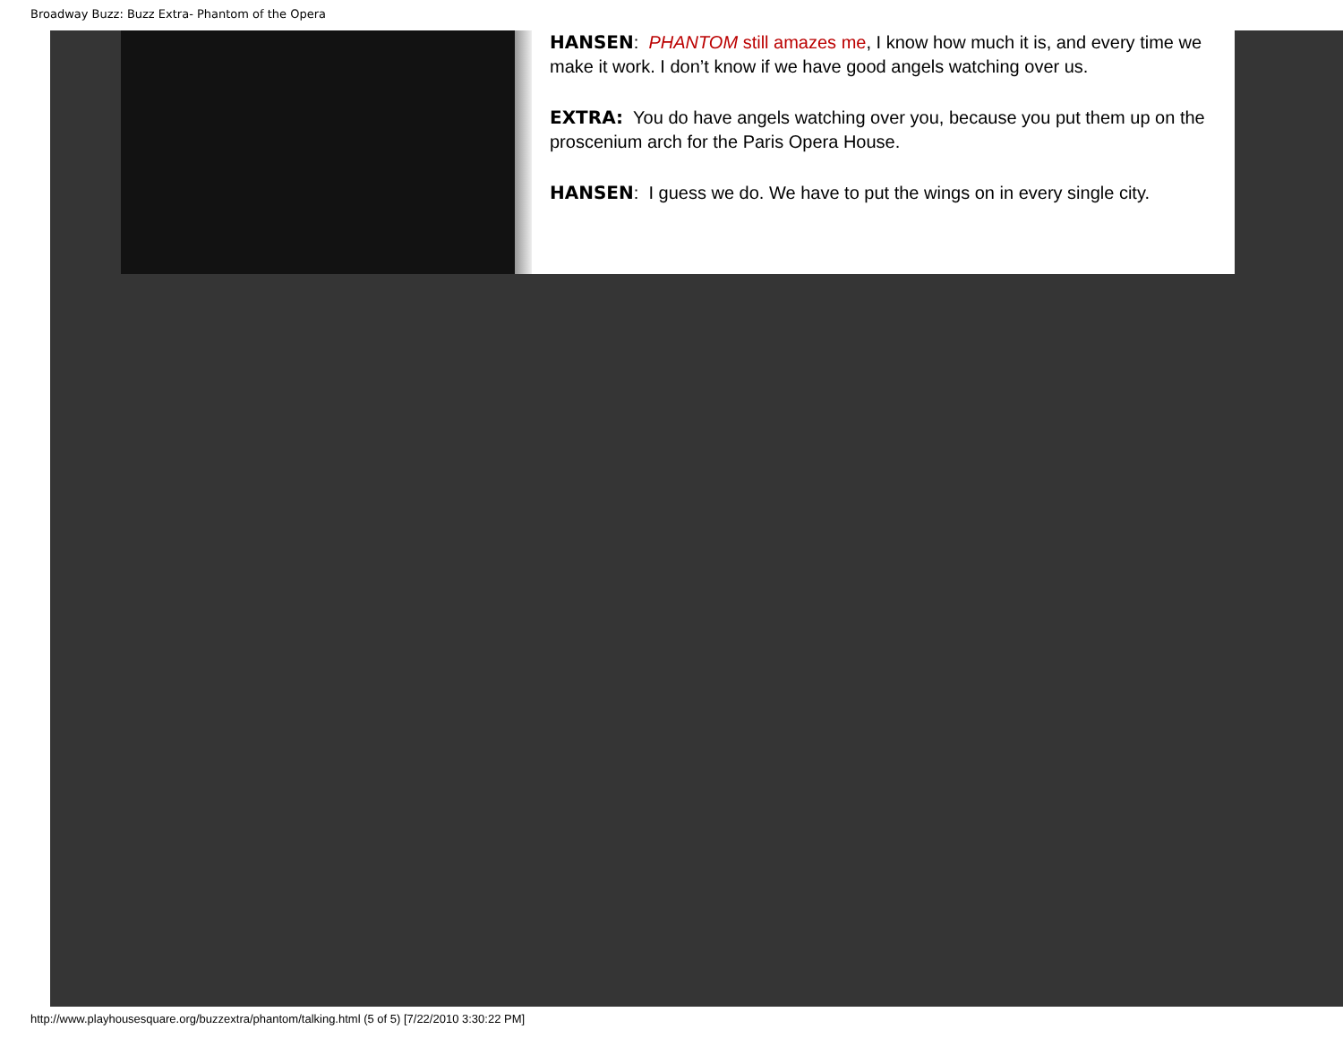Broadway Buzz: Buzz Extra- Phantom of the Opera
HANSEN: PHANTOM still amazes me, I know how much it is, and every time we make it work. I don’t know if we have good angels watching over us.
EXTRA: You do have angels watching over you, because you put them up on the proscenium arch for the Paris Opera House.
HANSEN: I guess we do. We have to put the wings on in every single city.
http://www.playhousesquare.org/buzzextra/phantom/talking.html (5 of 5) [7/22/2010 3:30:22 PM]